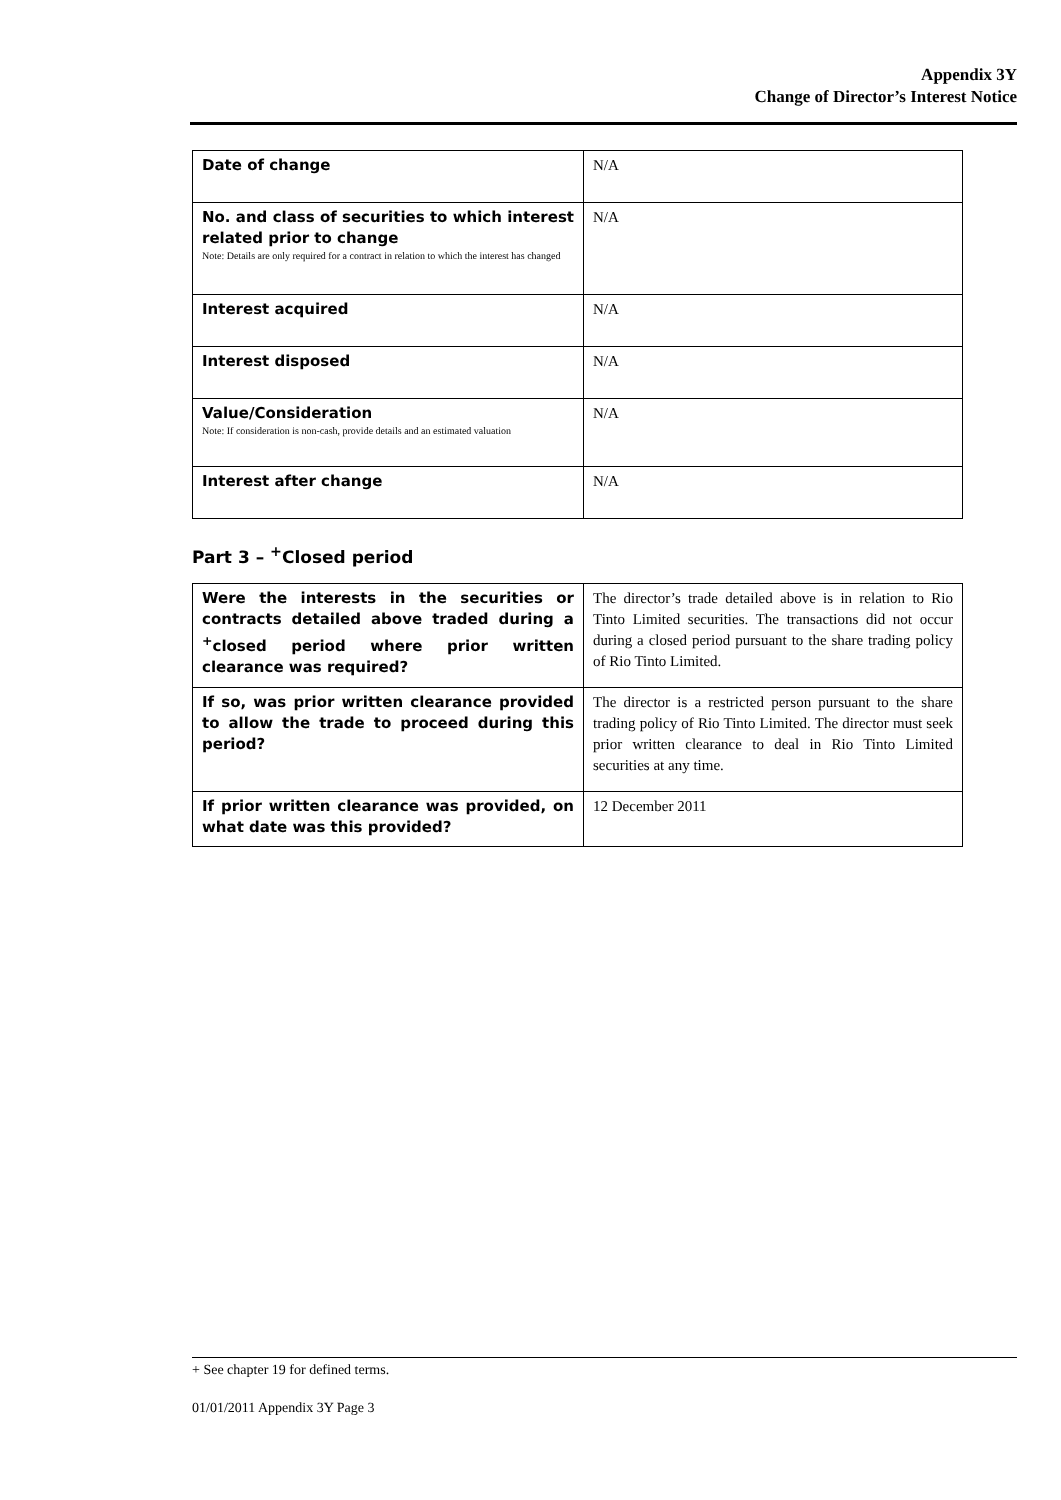Appendix 3Y
Change of Director’s Interest Notice
| Date of change | N/A |
| No. and class of securities to which interest related prior to change Note: Details are only required for a contract in relation to which the interest has changed | N/A |
| Interest acquired | N/A |
| Interest disposed | N/A |
| Value/Consideration Note: If consideration is non-cash, provide details and an estimated valuation | N/A |
| Interest after change | N/A |
Part 3 – <sup>+</sup>Closed period
| Were the interests in the securities or contracts detailed above traded during a <sup>+</sup>closed period where prior written clearance was required? | The director’s trade detailed above is in relation to Rio Tinto Limited securities. The transactions did not occur during a closed period pursuant to the share trading policy of Rio Tinto Limited. |
| If so, was prior written clearance provided to allow the trade to proceed during this period? | The director is a restricted person pursuant to the share trading policy of Rio Tinto Limited. The director must seek prior written clearance to deal in Rio Tinto Limited securities at any time. |
| If prior written clearance was provided, on what date was this provided? | 12 December 2011 |
+ See chapter 19 for defined terms.
01/01/2011 Appendix 3Y Page 3